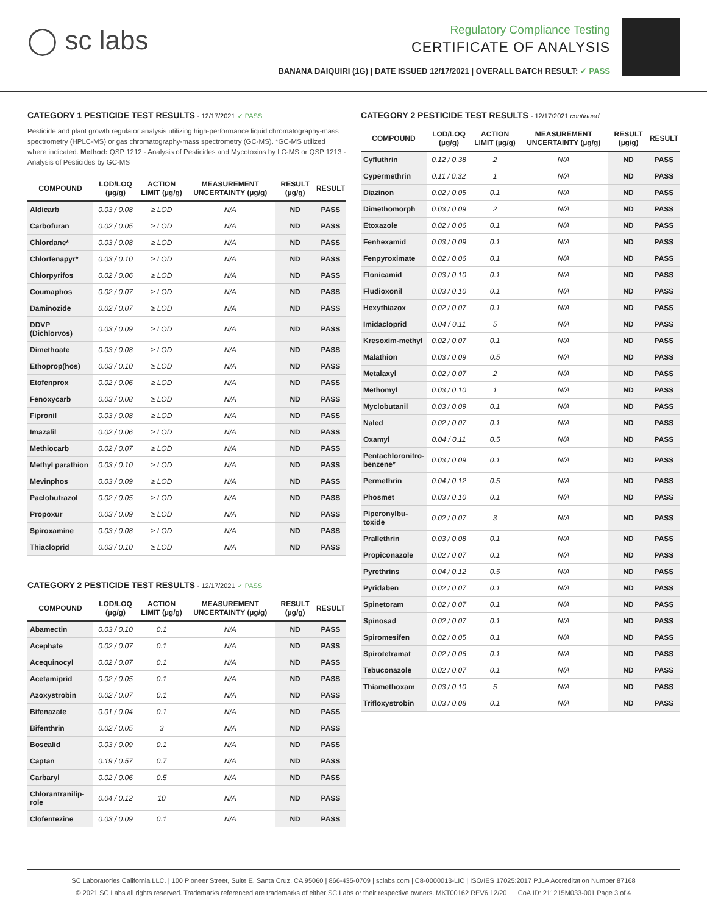◯ sc labs
Regulatory Compliance Testing
CERTIFICATE OF ANALYSIS
BANANA DAIQUIRI (1G) | DATE ISSUED 12/17/2021 | OVERALL BATCH RESULT: ✓ PASS
CATEGORY 1 PESTICIDE TEST RESULTS - 12/17/2021 ✓ PASS
Pesticide and plant growth regulator analysis utilizing high-performance liquid chromatography-mass spectrometry (HPLC-MS) or gas chromatography-mass spectrometry (GC-MS). *GC-MS utilized where indicated. Method: QSP 1212 - Analysis of Pesticides and Mycotoxins by LC-MS or QSP 1213 - Analysis of Pesticides by GC-MS
| COMPOUND | LOD/LOQ (µg/g) | ACTION LIMIT (µg/g) | MEASUREMENT UNCERTAINTY (µg/g) | RESULT (µg/g) | RESULT |
| --- | --- | --- | --- | --- | --- |
| Aldicarb | 0.03 / 0.08 | ≥ LOD | N/A | ND | PASS |
| Carbofuran | 0.02 / 0.05 | ≥ LOD | N/A | ND | PASS |
| Chlordane* | 0.03 / 0.08 | ≥ LOD | N/A | ND | PASS |
| Chlorfenapyr* | 0.03 / 0.10 | ≥ LOD | N/A | ND | PASS |
| Chlorpyrifos | 0.02 / 0.06 | ≥ LOD | N/A | ND | PASS |
| Coumaphos | 0.02 / 0.07 | ≥ LOD | N/A | ND | PASS |
| Daminozide | 0.02 / 0.07 | ≥ LOD | N/A | ND | PASS |
| DDVP (Dichlorvos) | 0.03 / 0.09 | ≥ LOD | N/A | ND | PASS |
| Dimethoate | 0.03 / 0.08 | ≥ LOD | N/A | ND | PASS |
| Ethoprop(hos) | 0.03 / 0.10 | ≥ LOD | N/A | ND | PASS |
| Etofenprox | 0.02 / 0.06 | ≥ LOD | N/A | ND | PASS |
| Fenoxycarb | 0.03 / 0.08 | ≥ LOD | N/A | ND | PASS |
| Fipronil | 0.03 / 0.08 | ≥ LOD | N/A | ND | PASS |
| Imazalil | 0.02 / 0.06 | ≥ LOD | N/A | ND | PASS |
| Methiocarb | 0.02 / 0.07 | ≥ LOD | N/A | ND | PASS |
| Methyl parathion | 0.03 / 0.10 | ≥ LOD | N/A | ND | PASS |
| Mevinphos | 0.03 / 0.09 | ≥ LOD | N/A | ND | PASS |
| Paclobutrazol | 0.02 / 0.05 | ≥ LOD | N/A | ND | PASS |
| Propoxur | 0.03 / 0.09 | ≥ LOD | N/A | ND | PASS |
| Spiroxamine | 0.03 / 0.08 | ≥ LOD | N/A | ND | PASS |
| Thiacloprid | 0.03 / 0.10 | ≥ LOD | N/A | ND | PASS |
CATEGORY 2 PESTICIDE TEST RESULTS - 12/17/2021 ✓ PASS
| COMPOUND | LOD/LOQ (µg/g) | ACTION LIMIT (µg/g) | MEASUREMENT UNCERTAINTY (µg/g) | RESULT (µg/g) | RESULT |
| --- | --- | --- | --- | --- | --- |
| Abamectin | 0.03 / 0.10 | 0.1 | N/A | ND | PASS |
| Acephate | 0.02 / 0.07 | 0.1 | N/A | ND | PASS |
| Acequinocyl | 0.02 / 0.07 | 0.1 | N/A | ND | PASS |
| Acetamiprid | 0.02 / 0.05 | 0.1 | N/A | ND | PASS |
| Azoxystrobin | 0.02 / 0.07 | 0.1 | N/A | ND | PASS |
| Bifenazate | 0.01 / 0.04 | 0.1 | N/A | ND | PASS |
| Bifenthrin | 0.02 / 0.05 | 3 | N/A | ND | PASS |
| Boscalid | 0.03 / 0.09 | 0.1 | N/A | ND | PASS |
| Captan | 0.19 / 0.57 | 0.7 | N/A | ND | PASS |
| Carbaryl | 0.02 / 0.06 | 0.5 | N/A | ND | PASS |
| Chlorantranilip-role | 0.04 / 0.12 | 10 | N/A | ND | PASS |
| Clofentezine | 0.03 / 0.09 | 0.1 | N/A | ND | PASS |
CATEGORY 2 PESTICIDE TEST RESULTS - 12/17/2021 continued
| COMPOUND | LOD/LOQ (µg/g) | ACTION LIMIT (µg/g) | MEASUREMENT UNCERTAINTY (µg/g) | RESULT (µg/g) | RESULT |
| --- | --- | --- | --- | --- | --- |
| Cyfluthrin | 0.12 / 0.38 | 2 | N/A | ND | PASS |
| Cypermethrin | 0.11 / 0.32 | 1 | N/A | ND | PASS |
| Diazinon | 0.02 / 0.05 | 0.1 | N/A | ND | PASS |
| Dimethomorph | 0.03 / 0.09 | 2 | N/A | ND | PASS |
| Etoxazole | 0.02 / 0.06 | 0.1 | N/A | ND | PASS |
| Fenhexamid | 0.03 / 0.09 | 0.1 | N/A | ND | PASS |
| Fenpyroximate | 0.02 / 0.06 | 0.1 | N/A | ND | PASS |
| Flonicamid | 0.03 / 0.10 | 0.1 | N/A | ND | PASS |
| Fludioxonil | 0.03 / 0.10 | 0.1 | N/A | ND | PASS |
| Hexythiazox | 0.02 / 0.07 | 0.1 | N/A | ND | PASS |
| Imidacloprid | 0.04 / 0.11 | 5 | N/A | ND | PASS |
| Kresoxim-methyl | 0.02 / 0.07 | 0.1 | N/A | ND | PASS |
| Malathion | 0.03 / 0.09 | 0.5 | N/A | ND | PASS |
| Metalaxyl | 0.02 / 0.07 | 2 | N/A | ND | PASS |
| Methomyl | 0.03 / 0.10 | 1 | N/A | ND | PASS |
| Myclobutanil | 0.03 / 0.09 | 0.1 | N/A | ND | PASS |
| Naled | 0.02 / 0.07 | 0.1 | N/A | ND | PASS |
| Oxamyl | 0.04 / 0.11 | 0.5 | N/A | ND | PASS |
| Pentachloronitro-benzene* | 0.03 / 0.09 | 0.1 | N/A | ND | PASS |
| Permethrin | 0.04 / 0.12 | 0.5 | N/A | ND | PASS |
| Phosmet | 0.03 / 0.10 | 0.1 | N/A | ND | PASS |
| Piperonylbu-toxide | 0.02 / 0.07 | 3 | N/A | ND | PASS |
| Prallethrin | 0.03 / 0.08 | 0.1 | N/A | ND | PASS |
| Propiconazole | 0.02 / 0.07 | 0.1 | N/A | ND | PASS |
| Pyrethrins | 0.04 / 0.12 | 0.5 | N/A | ND | PASS |
| Pyridaben | 0.02 / 0.07 | 0.1 | N/A | ND | PASS |
| Spinetoram | 0.02 / 0.07 | 0.1 | N/A | ND | PASS |
| Spinosad | 0.02 / 0.07 | 0.1 | N/A | ND | PASS |
| Spiromesifen | 0.02 / 0.05 | 0.1 | N/A | ND | PASS |
| Spirotetramat | 0.02 / 0.06 | 0.1 | N/A | ND | PASS |
| Tebuconazole | 0.02 / 0.07 | 0.1 | N/A | ND | PASS |
| Thiamethoxam | 0.03 / 0.10 | 5 | N/A | ND | PASS |
| Trifloxystrobin | 0.03 / 0.08 | 0.1 | N/A | ND | PASS |
SC Laboratories California LLC. | 100 Pioneer Street, Suite E, Santa Cruz, CA 95060 | 866-435-0709 | sclabs.com | C8-0000013-LIC | ISO/IES 17025:2017 PJLA Accreditation Number 87168
© 2021 SC Labs all rights reserved. Trademarks referenced are trademarks of either SC Labs or their respective owners. MKT00162 REV6 12/20 CoA ID: 211215M033-001 Page 3 of 4